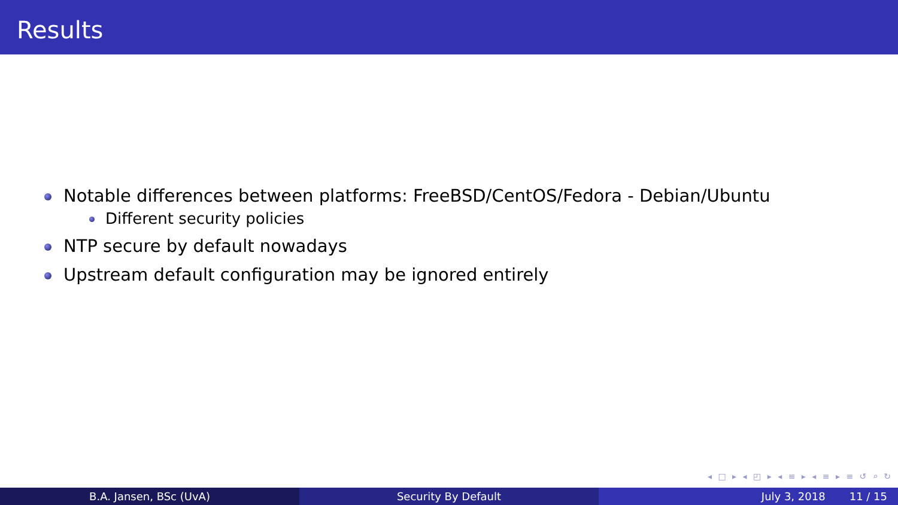Results
Notable differences between platforms: FreeBSD/CentOS/Fedora - Debian/Ubuntu
Different security policies
NTP secure by default nowadays
Upstream default configuration may be ignored entirely
◂ □ ▸ ◂ ◰ ▸ ◂ ≡ ▸ ◂ ≡ ▸ ≡ ↺ ⌕ ↻
B.A. Jansen, BSc (UvA) Security By Default July 3, 2018 11 / 15